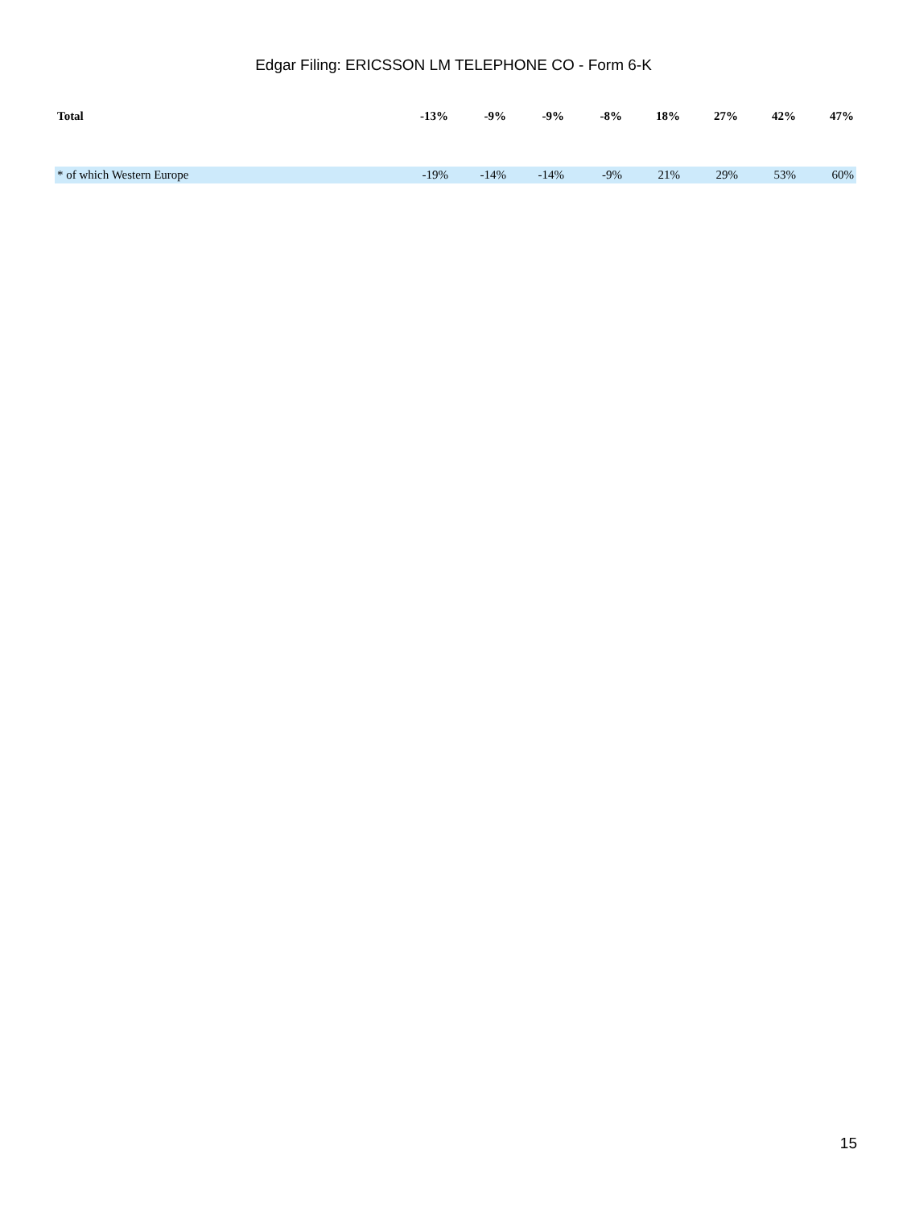Edgar Filing: ERICSSON LM TELEPHONE CO - Form 6-K
| Total | -13% | -9% | -9% | -8% | 18% | 27% | 42% | 47% |
| * of which Western Europe | -19% | -14% | -14% | -9% | 21% | 29% | 53% | 60% |
15